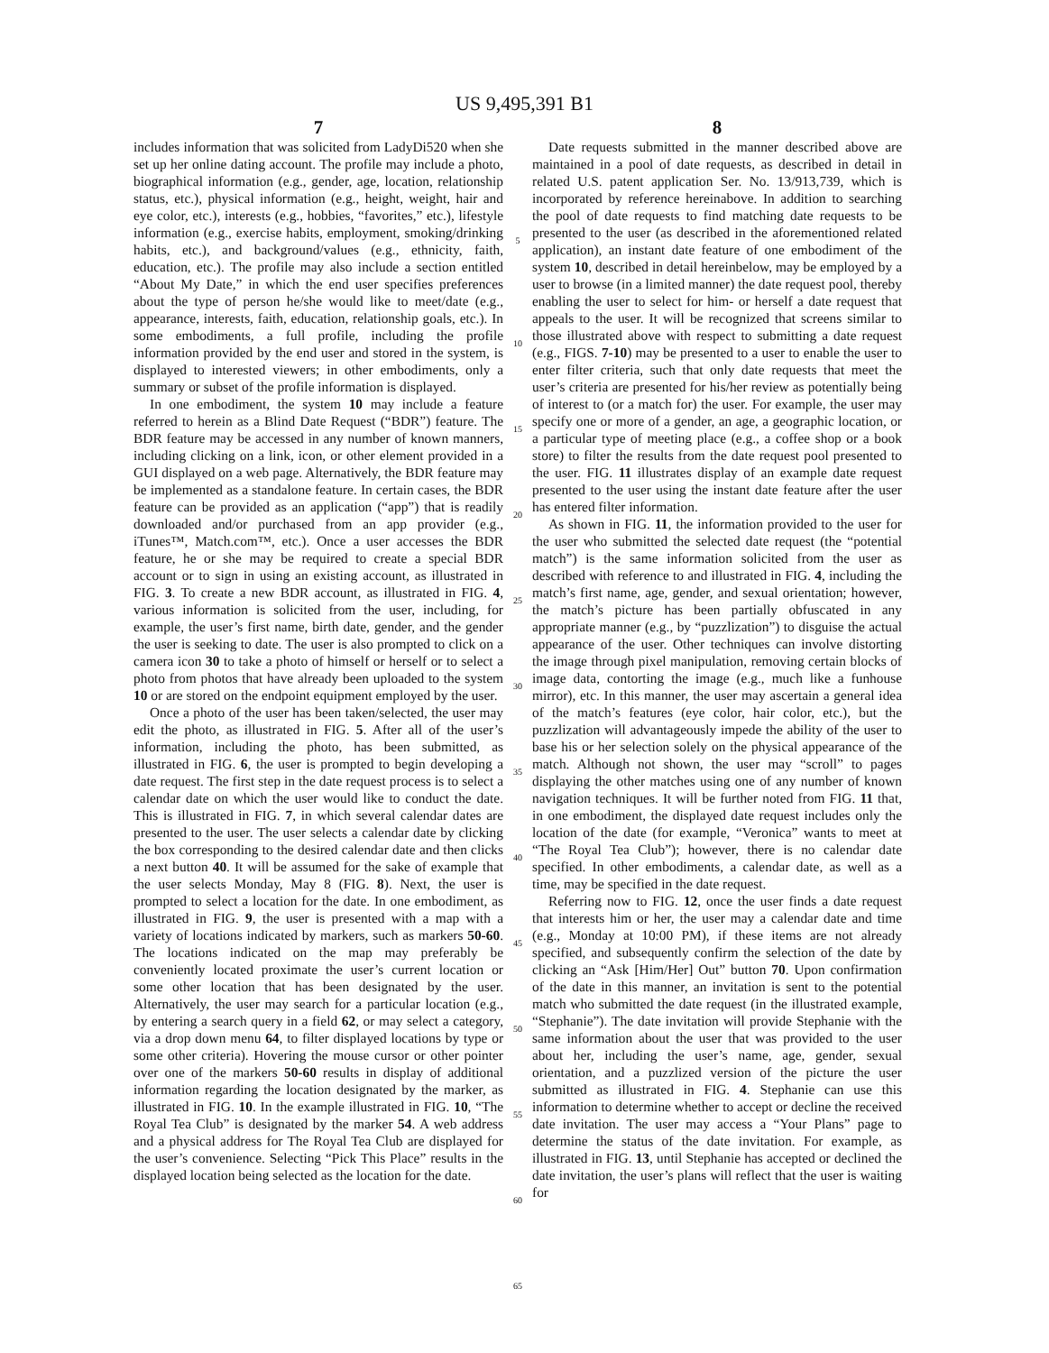US 9,495,391 B1
7
includes information that was solicited from LadyDi520 when she set up her online dating account. The profile may include a photo, biographical information (e.g., gender, age, location, relationship status, etc.), physical information (e.g., height, weight, hair and eye color, etc.), interests (e.g., hobbies, “favorites,” etc.), lifestyle information (e.g., exercise habits, employment, smoking/drinking habits, etc.), and background/values (e.g., ethnicity, faith, education, etc.). The profile may also include a section entitled “About My Date,” in which the end user specifies preferences about the type of person he/she would like to meet/date (e.g., appearance, interests, faith, education, relationship goals, etc.). In some embodiments, a full profile, including the profile information provided by the end user and stored in the system, is displayed to interested viewers; in other embodiments, only a summary or subset of the profile information is displayed.
In one embodiment, the system 10 may include a feature referred to herein as a Blind Date Request (“BDR”) feature. The BDR feature may be accessed in any number of known manners, including clicking on a link, icon, or other element provided in a GUI displayed on a web page. Alternatively, the BDR feature may be implemented as a standalone feature. In certain cases, the BDR feature can be provided as an application (“app”) that is readily downloaded and/or purchased from an app provider (e.g., iTunes™, Match.com™, etc.). Once a user accesses the BDR feature, he or she may be required to create a special BDR account or to sign in using an existing account, as illustrated in FIG. 3. To create a new BDR account, as illustrated in FIG. 4, various information is solicited from the user, including, for example, the user’s first name, birth date, gender, and the gender the user is seeking to date. The user is also prompted to click on a camera icon 30 to take a photo of himself or herself or to select a photo from photos that have already been uploaded to the system 10 or are stored on the endpoint equipment employed by the user.
Once a photo of the user has been taken/selected, the user may edit the photo, as illustrated in FIG. 5. After all of the user’s information, including the photo, has been submitted, as illustrated in FIG. 6, the user is prompted to begin developing a date request. The first step in the date request process is to select a calendar date on which the user would like to conduct the date. This is illustrated in FIG. 7, in which several calendar dates are presented to the user. The user selects a calendar date by clicking the box corresponding to the desired calendar date and then clicks a next button 40. It will be assumed for the sake of example that the user selects Monday, May 8 (FIG. 8). Next, the user is prompted to select a location for the date. In one embodiment, as illustrated in FIG. 9, the user is presented with a map with a variety of locations indicated by markers, such as markers 50-60. The locations indicated on the map may preferably be conveniently located proximate the user’s current location or some other location that has been designated by the user. Alternatively, the user may search for a particular location (e.g., by entering a search query in a field 62, or may select a category, via a drop down menu 64, to filter displayed locations by type or some other criteria). Hovering the mouse cursor or other pointer over one of the markers 50-60 results in display of additional information regarding the location designated by the marker, as illustrated in FIG. 10. In the example illustrated in FIG. 10, “The Royal Tea Club” is designated by the marker 54. A web address and a physical address for The Royal Tea Club are displayed for the user’s convenience. Selecting “Pick This Place” results in the displayed location being selected as the location for the date.
5
10
15
20
25
30
35
40
45
50
55
60
65
8
Date requests submitted in the manner described above are maintained in a pool of date requests, as described in detail in related U.S. patent application Ser. No. 13/913,739, which is incorporated by reference hereinabove. In addition to searching the pool of date requests to find matching date requests to be presented to the user (as described in the aforementioned related application), an instant date feature of one embodiment of the system 10, described in detail hereinbelow, may be employed by a user to browse (in a limited manner) the date request pool, thereby enabling the user to select for him- or herself a date request that appeals to the user. It will be recognized that screens similar to those illustrated above with respect to submitting a date request (e.g., FIGS. 7-10) may be presented to a user to enable the user to enter filter criteria, such that only date requests that meet the user’s criteria are presented for his/her review as potentially being of interest to (or a match for) the user. For example, the user may specify one or more of a gender, an age, a geographic location, or a particular type of meeting place (e.g., a coffee shop or a book store) to filter the results from the date request pool presented to the user. FIG. 11 illustrates display of an example date request presented to the user using the instant date feature after the user has entered filter information.
As shown in FIG. 11, the information provided to the user for the user who submitted the selected date request (the “potential match”) is the same information solicited from the user as described with reference to and illustrated in FIG. 4, including the match’s first name, age, gender, and sexual orientation; however, the match’s picture has been partially obfuscated in any appropriate manner (e.g., by “puzzlization”) to disguise the actual appearance of the user. Other techniques can involve distorting the image through pixel manipulation, removing certain blocks of image data, contorting the image (e.g., much like a funhouse mirror), etc. In this manner, the user may ascertain a general idea of the match’s features (eye color, hair color, etc.), but the puzzlization will advantageously impede the ability of the user to base his or her selection solely on the physical appearance of the match. Although not shown, the user may “scroll” to pages displaying the other matches using one of any number of known navigation techniques. It will be further noted from FIG. 11 that, in one embodiment, the displayed date request includes only the location of the date (for example, “Veronica” wants to meet at “The Royal Tea Club”); however, there is no calendar date specified. In other embodiments, a calendar date, as well as a time, may be specified in the date request.
Referring now to FIG. 12, once the user finds a date request that interests him or her, the user may a calendar date and time (e.g., Monday at 10:00 PM), if these items are not already specified, and subsequently confirm the selection of the date by clicking an “Ask [Him/Her] Out” button 70. Upon confirmation of the date in this manner, an invitation is sent to the potential match who submitted the date request (in the illustrated example, “Stephanie”). The date invitation will provide Stephanie with the same information about the user that was provided to the user about her, including the user’s name, age, gender, sexual orientation, and a puzzlized version of the picture the user submitted as illustrated in FIG. 4. Stephanie can use this information to determine whether to accept or decline the received date invitation. The user may access a “Your Plans” page to determine the status of the date invitation. For example, as illustrated in FIG. 13, until Stephanie has accepted or declined the date invitation, the user’s plans will reflect that the user is waiting for